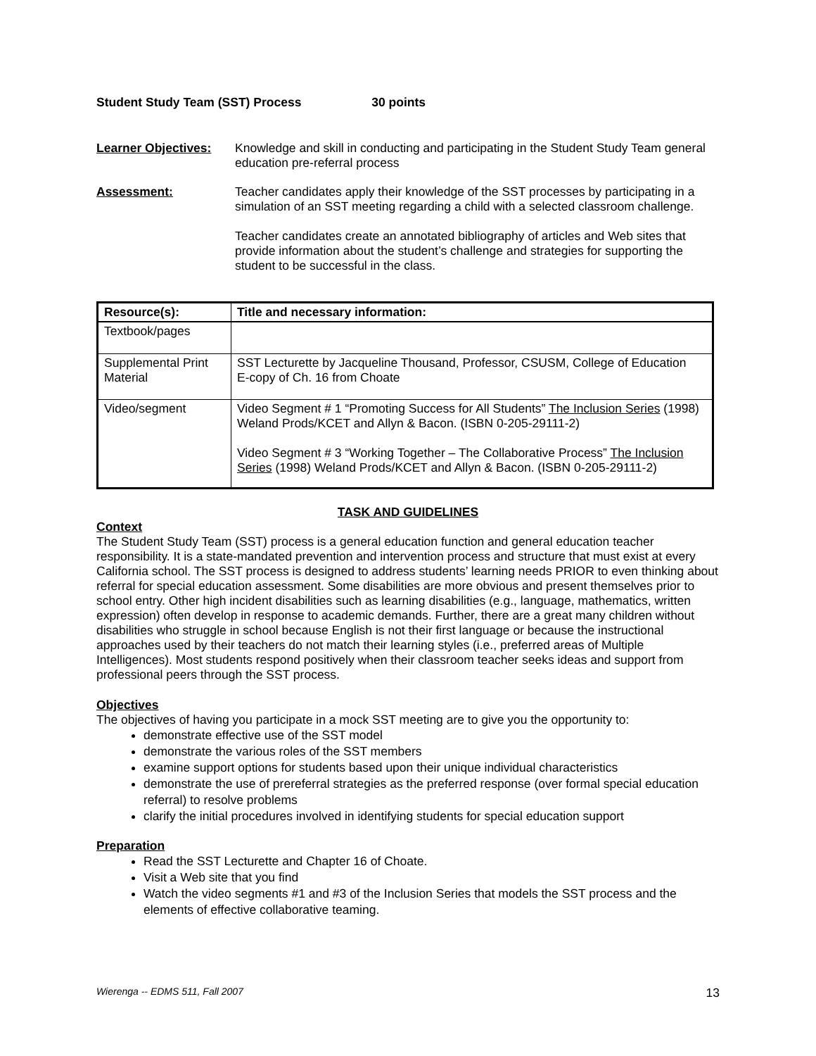Student Study Team (SST) Process 30 points
Learner Objectives:
Knowledge and skill in conducting and participating in the Student Study Team general education pre-referral process
Assessment:
Teacher candidates apply their knowledge of the SST processes by participating in a simulation of an SST meeting regarding a child with a selected classroom challenge.
Teacher candidates create an annotated bibliography of articles and Web sites that provide information about the student’s challenge and strategies for supporting the student to be successful in the class.
| Resource(s): | Title and necessary information: |
| --- | --- |
| Textbook/pages | |
| Supplemental Print Material | SST Lecturette by Jacqueline Thousand, Professor, CSUSM, College of Education E-copy of Ch. 16 from Choate |
| Video/segment | Video Segment # 1 “Promoting Success for All Students” The Inclusion Series (1998) Weland Prods/KCET and Allyn & Bacon. (ISBN 0-205-29111-2) Video Segment # 3 “Working Together – The Collaborative Process” The Inclusion Series (1998) Weland Prods/KCET and Allyn & Bacon. (ISBN 0-205-29111-2) |
TASK AND GUIDELINES
Context
The Student Study Team (SST) process is a general education function and general education teacher responsibility. It is a state-mandated prevention and intervention process and structure that must exist at every California school. The SST process is designed to address students’ learning needs PRIOR to even thinking about referral for special education assessment. Some disabilities are more obvious and present themselves prior to school entry. Other high incident disabilities such as learning disabilities (e.g., language, mathematics, written expression) often develop in response to academic demands. Further, there are a great many children without disabilities who struggle in school because English is not their first language or because the instructional approaches used by their teachers do not match their learning styles (i.e., preferred areas of Multiple Intelligences). Most students respond positively when their classroom teacher seeks ideas and support from professional peers through the SST process.
Objectives
The objectives of having you participate in a mock SST meeting are to give you the opportunity to:
demonstrate effective use of the SST model
demonstrate the various roles of the SST members
examine support options for students based upon their unique individual characteristics
demonstrate the use of prereferral strategies as the preferred response (over formal special education referral) to resolve problems
clarify the initial procedures involved in identifying students for special education support
Preparation
Read the SST Lecturette and Chapter 16 of Choate.
Visit a Web site that you find
Watch the video segments #1 and #3 of the Inclusion Series that models the SST process and the elements of effective collaborative teaming.
Wierenga -- EDMS 511, Fall 2007 13